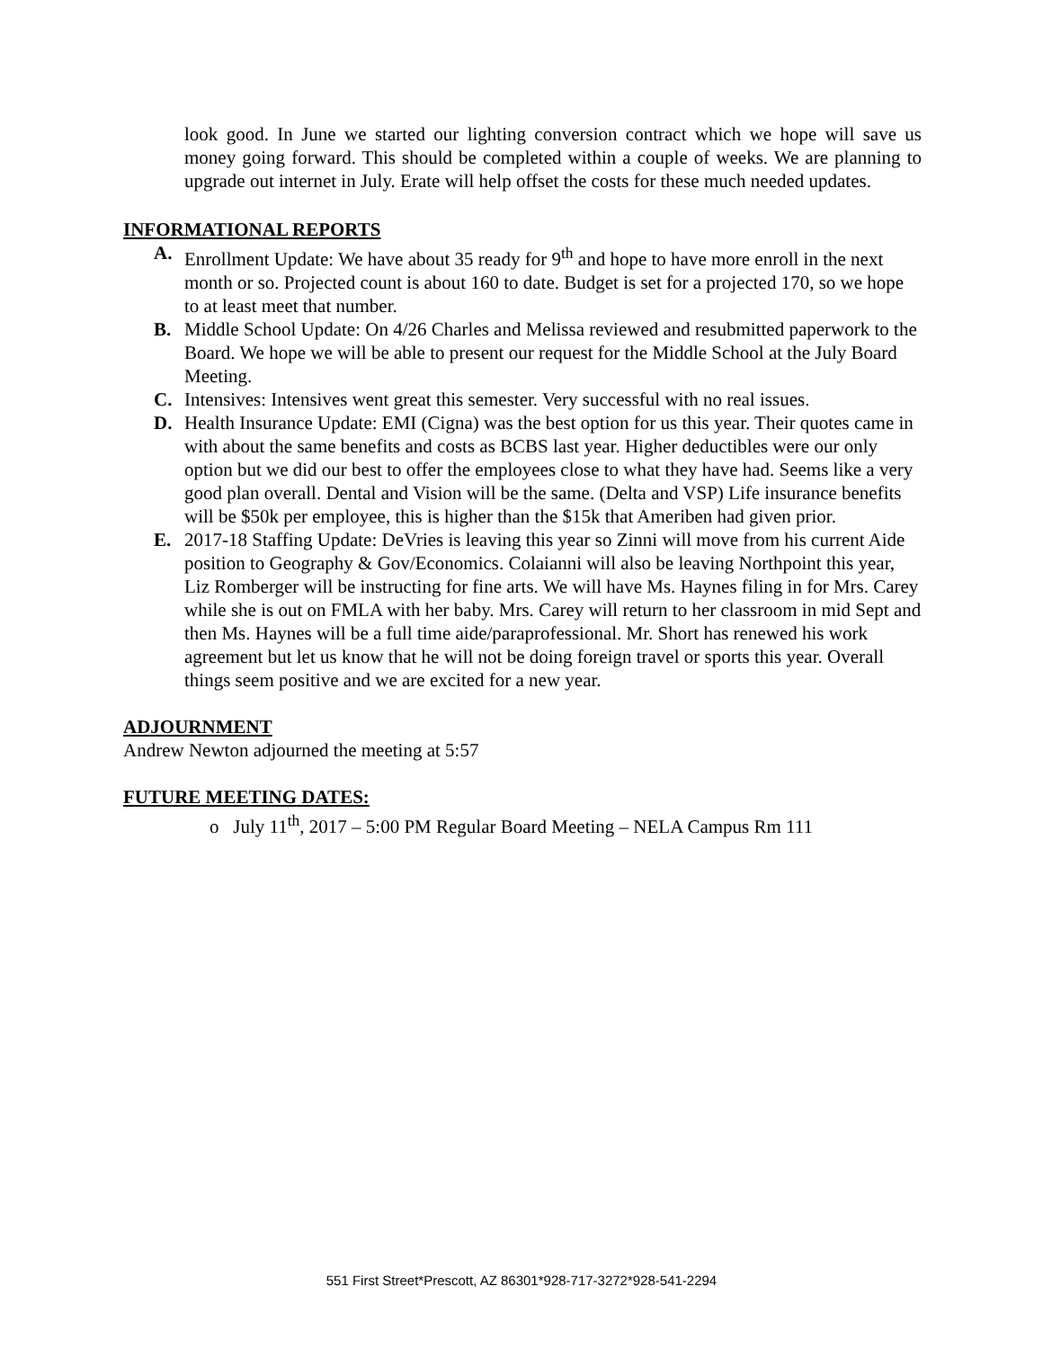look good. In June we started our lighting conversion contract which we hope will save us money going forward. This should be completed within a couple of weeks. We are planning to upgrade out internet in July. Erate will help offset the costs for these much needed updates.
INFORMATIONAL REPORTS
A. Enrollment Update: We have about 35 ready for 9<sup>th</sup> and hope to have more enroll in the next month or so. Projected count is about 160 to date. Budget is set for a projected 170, so we hope to at least meet that number.
B. Middle School Update: On 4/26 Charles and Melissa reviewed and resubmitted paperwork to the Board. We hope we will be able to present our request for the Middle School at the July Board Meeting.
C. Intensives: Intensives went great this semester. Very successful with no real issues.
D. Health Insurance Update: EMI (Cigna) was the best option for us this year. Their quotes came in with about the same benefits and costs as BCBS last year. Higher deductibles were our only option but we did our best to offer the employees close to what they have had. Seems like a very good plan overall. Dental and Vision will be the same. (Delta and VSP) Life insurance benefits will be $50k per employee, this is higher than the $15k that Ameriben had given prior.
E. 2017-18 Staffing Update: DeVries is leaving this year so Zinni will move from his current Aide position to Geography & Gov/Economics. Colaianni will also be leaving Northpoint this year, Liz Romberger will be instructing for fine arts. We will have Ms. Haynes filing in for Mrs. Carey while she is out on FMLA with her baby. Mrs. Carey will return to her classroom in mid Sept and then Ms. Haynes will be a full time aide/paraprofessional. Mr. Short has renewed his work agreement but let us know that he will not be doing foreign travel or sports this year. Overall things seem positive and we are excited for a new year.
ADJOURNMENT
Andrew Newton adjourned the meeting at 5:57
FUTURE MEETING DATES:
o July 11<sup>th</sup>, 2017 – 5:00 PM Regular Board Meeting – NELA Campus Rm 111
551 First Street*Prescott, AZ 86301*928-717-3272*928-541-2294